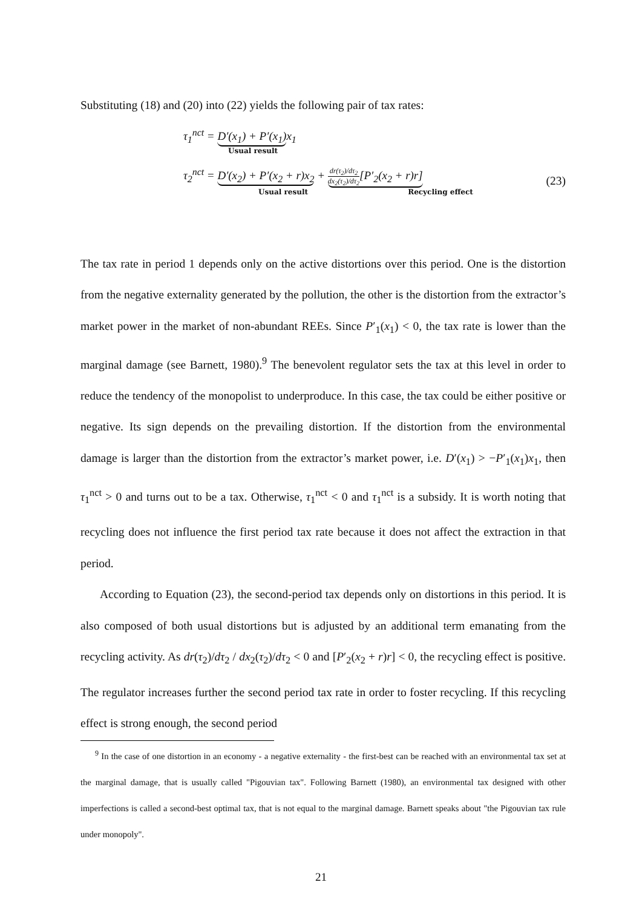Substituting (18) and (20) into (22) yields the following pair of tax rates:
τ<sub>1</sub><sup>nct</sup> = D′(x<sub>1</sub>) + P′(x<sub>1</sub>) x<sub>1</sub>
Usual result
τ<sub>2</sub><sup>nct</sup> = D′(x<sub>2</sub>) + P′(x<sub>2</sub> + r)x<sub>2</sub> + dr(τ<sub>2</sub>)/dτ<sub>2</sub> dx<sub>2</sub>(τ<sub>2</sub>)/dτ<sub>2</sub>[P′<sub>2</sub>(x<sub>2</sub> + r)r]
Usual result Recycling effect
(23)
The tax rate in period 1 depends only on the active distortions over this period. One is the distortion from the negative externality generated by the pollution, the other is the distortion from the extractor’s market power in the market of non-abundant REEs. Since P′<sub>1</sub>(x<sub>1</sub>) < 0, the tax rate is lower than the marginal damage (see Barnett, 1980).<sup>9</sup> The benevolent regulator sets the tax at this level in order to reduce the tendency of the monopolist to underproduce. In this case, the tax could be either positive or negative. Its sign depends on the prevailing distortion. If the distortion from the environmental damage is larger than the distortion from the extractor’s market power, i.e. D′(x<sub>1</sub>) > −P′<sub>1</sub>(x<sub>1</sub>)x<sub>1</sub>, then τ<sub>1</sub><sup>nct</sup> > 0 and turns out to be a tax. Otherwise, τ<sub>1</sub><sup>nct</sup> < 0 and τ<sub>1</sub><sup>nct</sup> is a subsidy. It is worth noting that recycling does not influence the first period tax rate because it does not affect the extraction in that period.
According to Equation (23), the second-period tax depends only on distortions in this period. It is also composed of both usual distortions but is adjusted by an additional term emanating from the recycling activity. As dr(τ<sub>2</sub>)/dτ<sub>2</sub> / dx<sub>2</sub>(τ<sub>2</sub>)/dτ<sub>2</sub> < 0 and [P′<sub>2</sub>(x<sub>2</sub> + r)r] < 0, the recycling effect is positive. The regulator increases further the second period tax rate in order to foster recycling. If this recycling effect is strong enough, the second period
<sup>9</sup> In the case of one distortion in an economy - a negative externality - the first-best can be reached with an environmental tax set at the marginal damage, that is usually called "Pigouvian tax". Following Barnett (1980), an environmental tax designed with other imperfections is called a second-best optimal tax, that is not equal to the marginal damage. Barnett speaks about "the Pigouvian tax rule under monopoly".
21